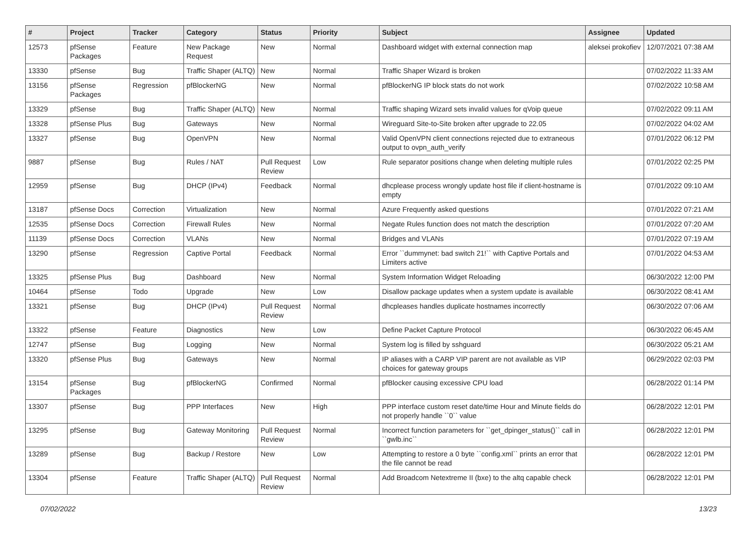| # | Project | Tracker | Category | Status | Priority | Subject | Assignee | Updated |
| --- | --- | --- | --- | --- | --- | --- | --- | --- |
| 12573 | pfSense Packages | Feature | New Package Request | New | Normal | Dashboard widget with external connection map | aleksei prokofiev | 12/07/2021 07:38 AM |
| 13330 | pfSense | Bug | Traffic Shaper (ALTQ) | New | Normal | Traffic Shaper Wizard is broken | | 07/02/2022 11:33 AM |
| 13156 | pfSense Packages | Regression | pfBlockerNG | New | Normal | pfBlockerNG IP block stats do not work | | 07/02/2022 10:58 AM |
| 13329 | pfSense | Bug | Traffic Shaper (ALTQ) | New | Normal | Traffic shaping Wizard sets invalid values for qVoip queue | | 07/02/2022 09:11 AM |
| 13328 | pfSense Plus | Bug | Gateways | New | Normal | Wireguard Site-to-Site broken after upgrade to 22.05 | | 07/02/2022 04:02 AM |
| 13327 | pfSense | Bug | OpenVPN | New | Normal | Valid OpenVPN client connections rejected due to extraneous output to ovpn_auth_verify | | 07/01/2022 06:12 PM |
| 9887 | pfSense | Bug | Rules / NAT | Pull Request Review | Low | Rule separator positions change when deleting multiple rules | | 07/01/2022 02:25 PM |
| 12959 | pfSense | Bug | DHCP (IPv4) | Feedback | Normal | dhcplease process wrongly update host file if client-hostname is empty | | 07/01/2022 09:10 AM |
| 13187 | pfSense Docs | Correction | Virtualization | New | Normal | Azure Frequently asked questions | | 07/01/2022 07:21 AM |
| 12535 | pfSense Docs | Correction | Firewall Rules | New | Normal | Negate Rules function does not match the description | | 07/01/2022 07:20 AM |
| 11139 | pfSense Docs | Correction | VLANs | New | Normal | Bridges and VLANs | | 07/01/2022 07:19 AM |
| 13290 | pfSense | Regression | Captive Portal | Feedback | Normal | Error ``dummynet: bad switch 21!`` with Captive Portals and Limiters active | | 07/01/2022 04:53 AM |
| 13325 | pfSense Plus | Bug | Dashboard | New | Normal | System Information Widget Reloading | | 06/30/2022 12:00 PM |
| 10464 | pfSense | Todo | Upgrade | New | Low | Disallow package updates when a system update is available | | 06/30/2022 08:41 AM |
| 13321 | pfSense | Bug | DHCP (IPv4) | Pull Request Review | Normal | dhcpleases handles duplicate hostnames incorrectly | | 06/30/2022 07:06 AM |
| 13322 | pfSense | Feature | Diagnostics | New | Low | Define Packet Capture Protocol | | 06/30/2022 06:45 AM |
| 12747 | pfSense | Bug | Logging | New | Normal | System log is filled by sshguard | | 06/30/2022 05:21 AM |
| 13320 | pfSense Plus | Bug | Gateways | New | Normal | IP aliases with a CARP VIP parent are not available as VIP choices for gateway groups | | 06/29/2022 02:03 PM |
| 13154 | pfSense Packages | Bug | pfBlockerNG | Confirmed | Normal | pfBlocker causing excessive CPU load | | 06/28/2022 01:14 PM |
| 13307 | pfSense | Bug | PPP Interfaces | New | High | PPP interface custom reset date/time Hour and Minute fields do not properly handle ``0`` value | | 06/28/2022 12:01 PM |
| 13295 | pfSense | Bug | Gateway Monitoring | Pull Request Review | Normal | Incorrect function parameters for ``get_dpinger_status()`` call in ``gwlb.inc`` | | 06/28/2022 12:01 PM |
| 13289 | pfSense | Bug | Backup / Restore | New | Low | Attempting to restore a 0 byte ``config.xml`` prints an error that the file cannot be read | | 06/28/2022 12:01 PM |
| 13304 | pfSense | Feature | Traffic Shaper (ALTQ) | Pull Request Review | Normal | Add Broadcom Netextreme II (bxe) to the altq capable check | | 06/28/2022 12:01 PM |
07/02/2022 13/23